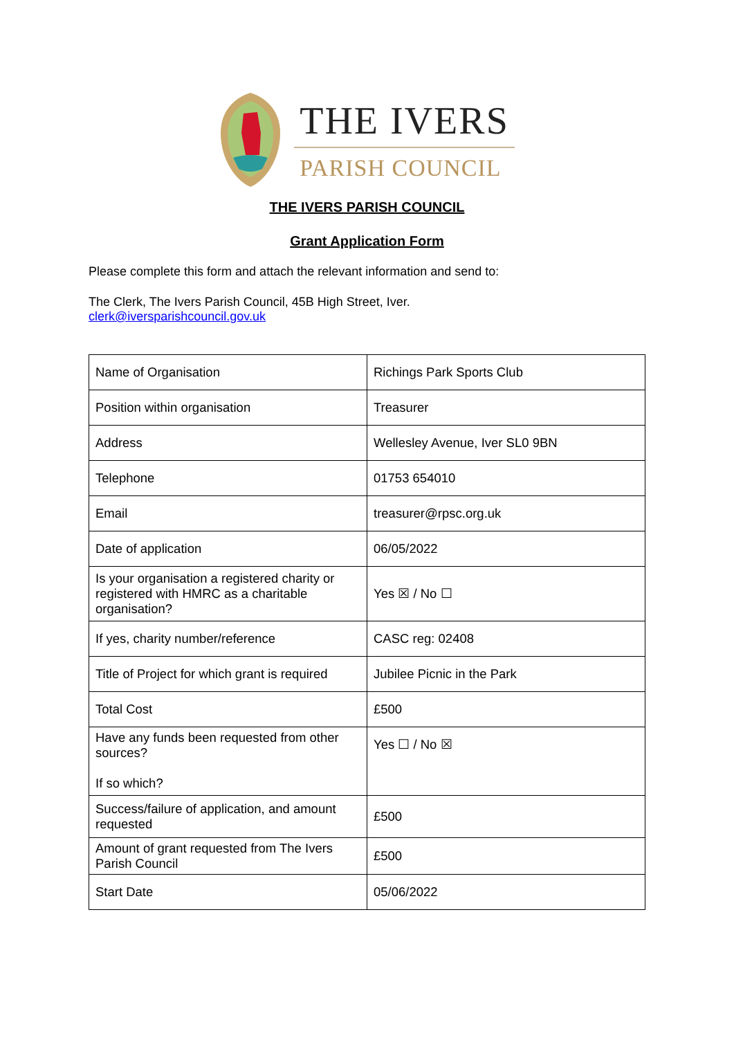THE IVERS
PARISH COUNCIL
THE IVERS PARISH COUNCIL
Grant Application Form
Please complete this form and attach the relevant information and send to:
The Clerk, The Ivers Parish Council, 45B High Street, Iver.
clerk@iversparishcouncil.gov.uk
| Name of Organisation | Richings Park Sports Club |
| Position within organisation | Treasurer |
| Address | Wellesley Avenue, Iver SL0 9BN |
| Telephone | 01753 654010 |
| Email | treasurer@rpsc.org.uk |
| Date of application | 06/05/2022 |
| Is your organisation a registered charity or registered with HMRC as a charitable organisation? | Yes ☒ / No ☐ |
| If yes, charity number/reference | CASC reg: 02408 |
| Title of Project for which grant is required | Jubilee Picnic in the Park |
| Total Cost | £500 |
| Have any funds been requested from other sources? If so which? | Yes ☐ / No ☒ |
| Success/failure of application, and amount requested | £500 |
| Amount of grant requested from The Ivers Parish Council | £500 |
| Start Date | 05/06/2022 |